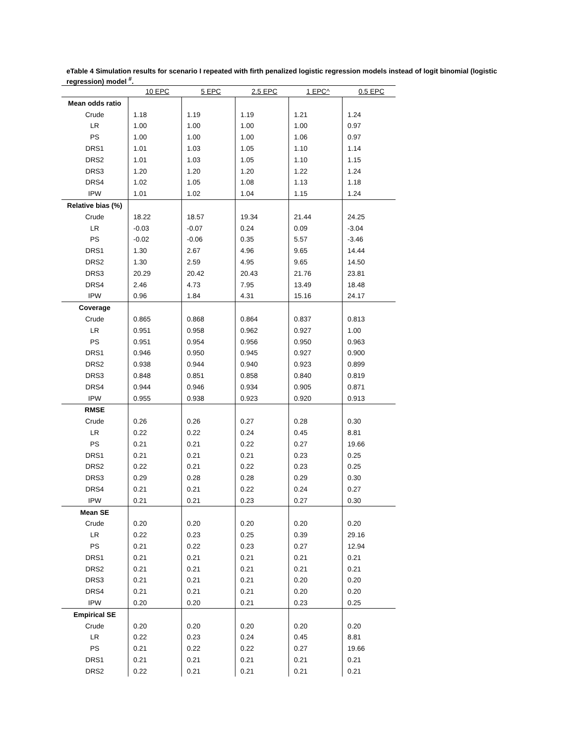eTable 4 Simulation results for scenario I repeated with firth penalized logistic regression models instead of logit binomial (logistic regression) model <sup>#</sup>.
| | 10 EPC | 5 EPC | 2.5 EPC | 1 EPC^ | 0.5 EPC |
| --- | --- | --- | --- | --- | --- |
| Mean odds ratio | | | | | |
| Crude | 1.18 | 1.19 | 1.19 | 1.21 | 1.24 |
| LR | 1.00 | 1.00 | 1.00 | 1.00 | 0.97 |
| PS | 1.00 | 1.00 | 1.00 | 1.06 | 0.97 |
| DRS1 | 1.01 | 1.03 | 1.05 | 1.10 | 1.14 |
| DRS2 | 1.01 | 1.03 | 1.05 | 1.10 | 1.15 |
| DRS3 | 1.20 | 1.20 | 1.20 | 1.22 | 1.24 |
| DRS4 | 1.02 | 1.05 | 1.08 | 1.13 | 1.18 |
| IPW | 1.01 | 1.02 | 1.04 | 1.15 | 1.24 |
| Relative bias (%) | | | | | |
| Crude | 18.22 | 18.57 | 19.34 | 21.44 | 24.25 |
| LR | -0.03 | -0.07 | 0.24 | 0.09 | -3.04 |
| PS | -0.02 | -0.06 | 0.35 | 5.57 | -3.46 |
| DRS1 | 1.30 | 2.67 | 4.96 | 9.65 | 14.44 |
| DRS2 | 1.30 | 2.59 | 4.95 | 9.65 | 14.50 |
| DRS3 | 20.29 | 20.42 | 20.43 | 21.76 | 23.81 |
| DRS4 | 2.46 | 4.73 | 7.95 | 13.49 | 18.48 |
| IPW | 0.96 | 1.84 | 4.31 | 15.16 | 24.17 |
| Coverage | | | | | |
| Crude | 0.865 | 0.868 | 0.864 | 0.837 | 0.813 |
| LR | 0.951 | 0.958 | 0.962 | 0.927 | 1.00 |
| PS | 0.951 | 0.954 | 0.956 | 0.950 | 0.963 |
| DRS1 | 0.946 | 0.950 | 0.945 | 0.927 | 0.900 |
| DRS2 | 0.938 | 0.944 | 0.940 | 0.923 | 0.899 |
| DRS3 | 0.848 | 0.851 | 0.858 | 0.840 | 0.819 |
| DRS4 | 0.944 | 0.946 | 0.934 | 0.905 | 0.871 |
| IPW | 0.955 | 0.938 | 0.923 | 0.920 | 0.913 |
| RMSE | | | | | |
| Crude | 0.26 | 0.26 | 0.27 | 0.28 | 0.30 |
| LR | 0.22 | 0.22 | 0.24 | 0.45 | 8.81 |
| PS | 0.21 | 0.21 | 0.22 | 0.27 | 19.66 |
| DRS1 | 0.21 | 0.21 | 0.21 | 0.23 | 0.25 |
| DRS2 | 0.22 | 0.21 | 0.22 | 0.23 | 0.25 |
| DRS3 | 0.29 | 0.28 | 0.28 | 0.29 | 0.30 |
| DRS4 | 0.21 | 0.21 | 0.22 | 0.24 | 0.27 |
| IPW | 0.21 | 0.21 | 0.23 | 0.27 | 0.30 |
| Mean SE | | | | | |
| Crude | 0.20 | 0.20 | 0.20 | 0.20 | 0.20 |
| LR | 0.22 | 0.23 | 0.25 | 0.39 | 29.16 |
| PS | 0.21 | 0.22 | 0.23 | 0.27 | 12.94 |
| DRS1 | 0.21 | 0.21 | 0.21 | 0.21 | 0.21 |
| DRS2 | 0.21 | 0.21 | 0.21 | 0.21 | 0.21 |
| DRS3 | 0.21 | 0.21 | 0.21 | 0.20 | 0.20 |
| DRS4 | 0.21 | 0.21 | 0.21 | 0.20 | 0.20 |
| IPW | 0.20 | 0.20 | 0.21 | 0.23 | 0.25 |
| Empirical SE | | | | | |
| Crude | 0.20 | 0.20 | 0.20 | 0.20 | 0.20 |
| LR | 0.22 | 0.23 | 0.24 | 0.45 | 8.81 |
| PS | 0.21 | 0.22 | 0.22 | 0.27 | 19.66 |
| DRS1 | 0.21 | 0.21 | 0.21 | 0.21 | 0.21 |
| DRS2 | 0.22 | 0.21 | 0.21 | 0.21 | 0.21 |